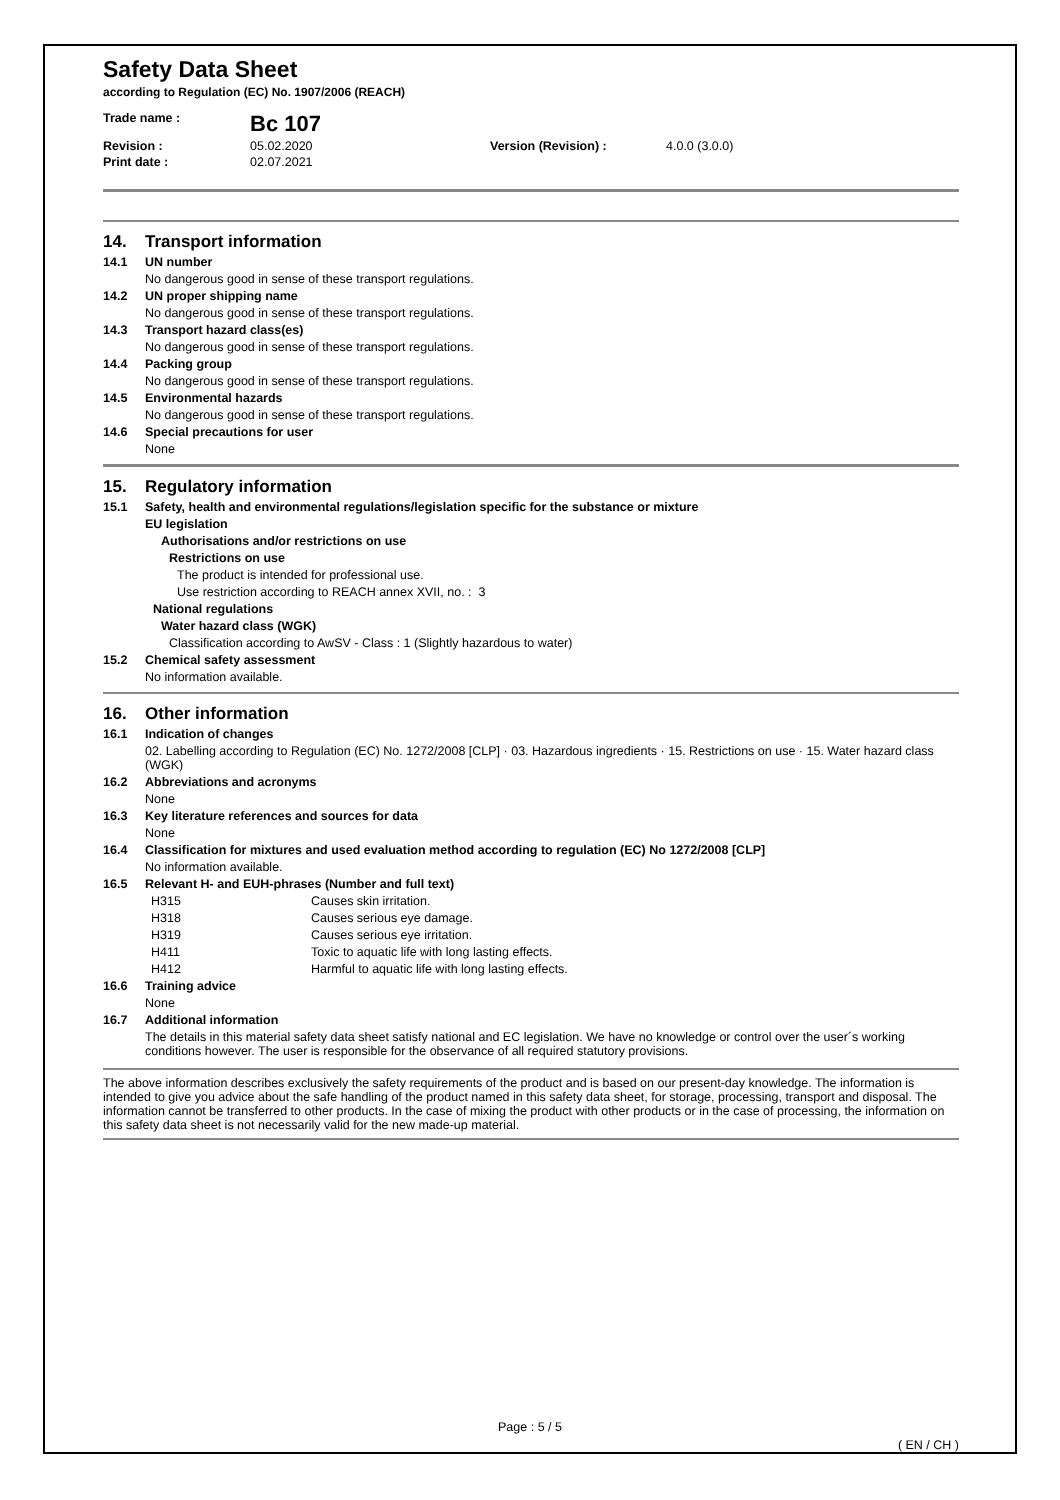Safety Data Sheet
according to Regulation (EC) No. 1907/2006 (REACH)
Trade name :
Bc 107
Revision :
05.02.2020
Version (Revision) :
4.0.0 (3.0.0)
Print date :
02.07.2021
14. Transport information
14.1 UN number
No dangerous good in sense of these transport regulations.
14.2 UN proper shipping name
No dangerous good in sense of these transport regulations.
14.3 Transport hazard class(es)
No dangerous good in sense of these transport regulations.
14.4 Packing group
No dangerous good in sense of these transport regulations.
14.5 Environmental hazards
No dangerous good in sense of these transport regulations.
14.6 Special precautions for user
None
15. Regulatory information
15.1 Safety, health and environmental regulations/legislation specific for the substance or mixture
EU legislation
Authorisations and/or restrictions on use
Restrictions on use
The product is intended for professional use.
Use restriction according to REACH annex XVII, no. : 3
National regulations
Water hazard class (WGK)
Classification according to AwSV - Class : 1 (Slightly hazardous to water)
15.2 Chemical safety assessment
No information available.
16. Other information
16.1 Indication of changes
02. Labelling according to Regulation (EC) No. 1272/2008 [CLP] · 03. Hazardous ingredients · 15. Restrictions on use · 15. Water hazard class (WGK)
16.2 Abbreviations and acronyms
None
16.3 Key literature references and sources for data
None
16.4 Classification for mixtures and used evaluation method according to regulation (EC) No 1272/2008 [CLP]
No information available.
16.5 Relevant H- and EUH-phrases (Number and full text)
H315
Causes skin irritation.
H318
Causes serious eye damage.
H319
Causes serious eye irritation.
H411
Toxic to aquatic life with long lasting effects.
H412
Harmful to aquatic life with long lasting effects.
16.6 Training advice
None
16.7 Additional information
The details in this material safety data sheet satisfy national and EC legislation. We have no knowledge or control over the user´s working conditions however. The user is responsible for the observance of all required statutory provisions.
The above information describes exclusively the safety requirements of the product and is based on our present-day knowledge. The information is intended to give you advice about the safe handling of the product named in this safety data sheet, for storage, processing, transport and disposal. The information cannot be transferred to other products. In the case of mixing the product with other products or in the case of processing, the information on this safety data sheet is not necessarily valid for the new made-up material.
Page : 5 / 5
( EN / CH )